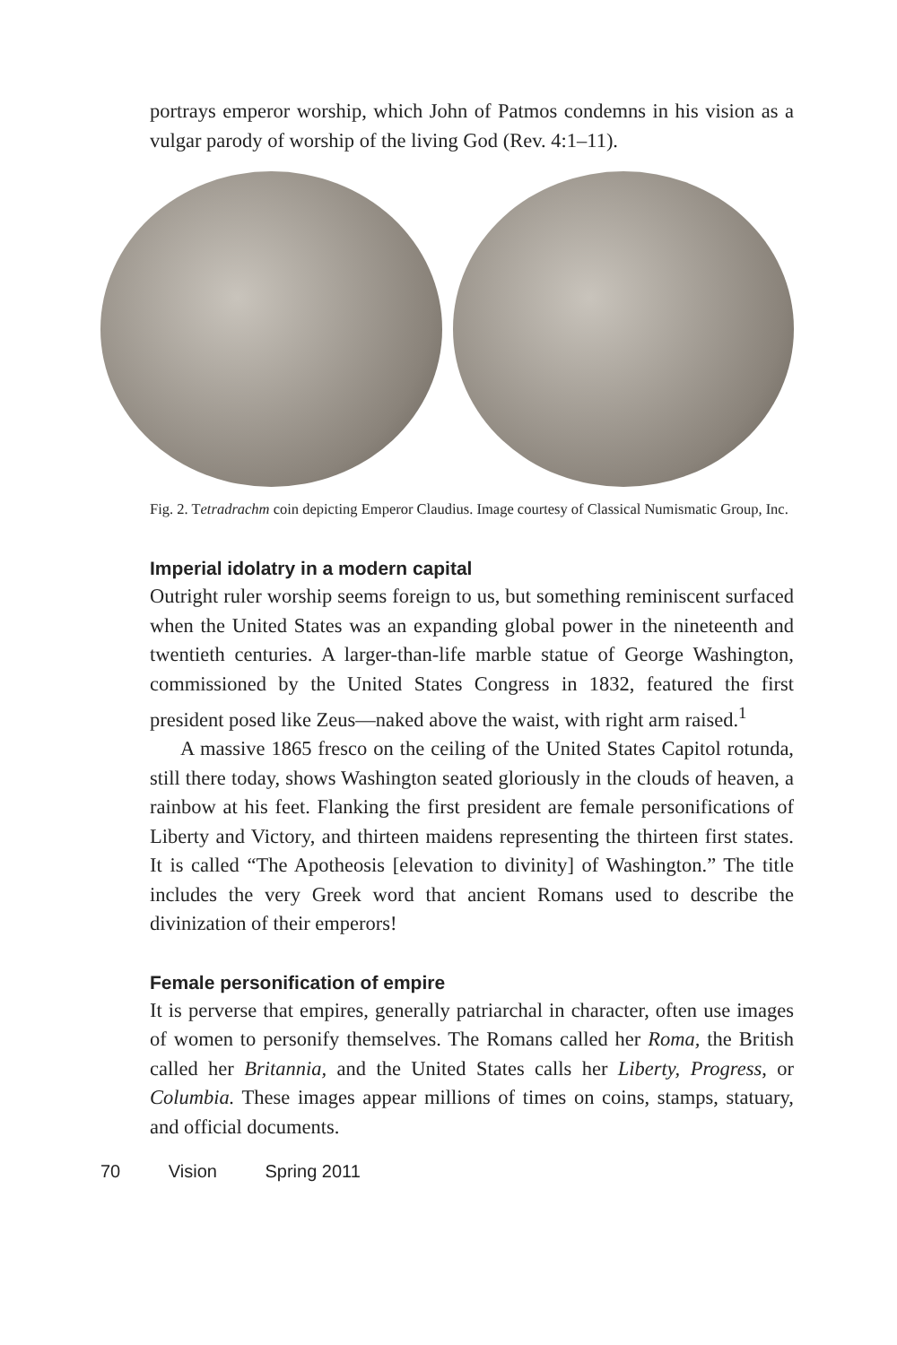portrays emperor worship, which John of Patmos condemns in his vision as a vulgar parody of worship of the living God (Rev. 4:1–11).
Fig. 2. Tetradrachm coin depicting Emperor Claudius. Image courtesy of Classical Numismatic Group, Inc.
Imperial idolatry in a modern capital
Outright ruler worship seems foreign to us, but something reminiscent surfaced when the United States was an expanding global power in the nineteenth and twentieth centuries. A larger-than-life marble statue of George Washington, commissioned by the United States Congress in 1832, featured the first president posed like Zeus—naked above the waist, with right arm raised.<sup>1</sup>
A massive 1865 fresco on the ceiling of the United States Capitol rotunda, still there today, shows Washington seated gloriously in the clouds of heaven, a rainbow at his feet. Flanking the first president are female personifications of Liberty and Victory, and thirteen maidens representing the thirteen first states. It is called “The Apotheosis [elevation to divinity] of Washington.” The title includes the very Greek word that ancient Romans used to describe the divinization of their emperors!
Female personification of empire
It is perverse that empires, generally patriarchal in character, often use images of women to personify themselves. The Romans called her Roma, the British called her Britannia, and the United States calls her Liberty, Progress, or Columbia. These images appear millions of times on coins, stamps, statuary, and official documents.
70 Vision Spring 2011